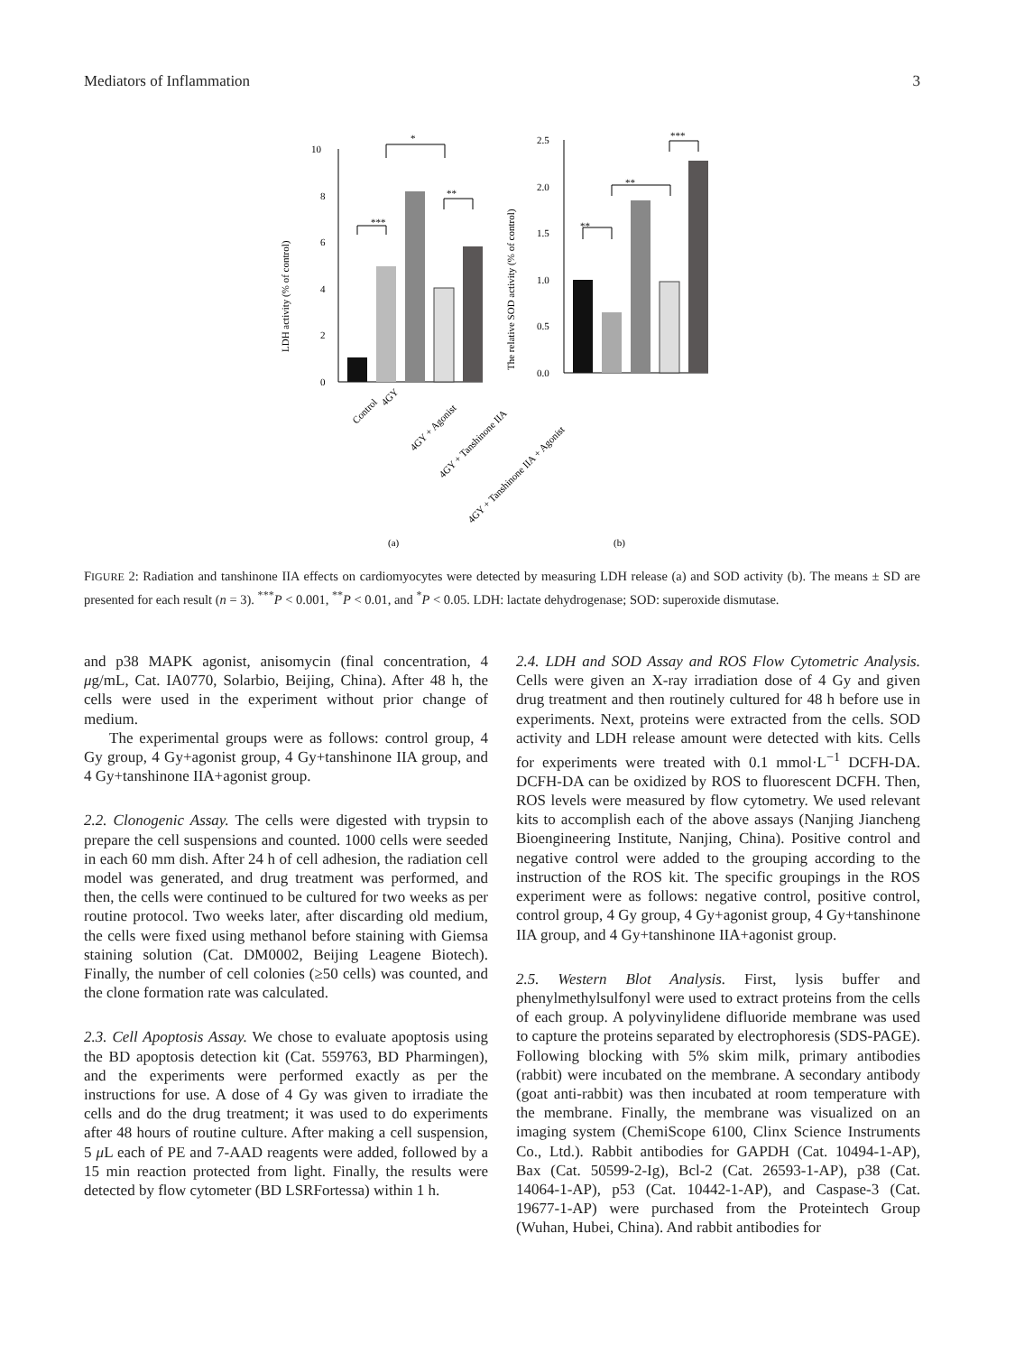Mediators of Inflammation 3
10
8
6
4
2
0
***
**
*
LDH activity (% of control)
(a)
Control
4GY
4GY + Agonist
4GY + Tanshinone IIA
4GY + Tanshinone IIA + Agonist
2.5
2.0
1.5
1.0
0.5
0.0
**
**
***
The relative SOD activity (% of control)
(b)
FIGURE 2: Radiation and tanshinone IIA effects on cardiomyocytes were detected by measuring LDH release (a) and SOD activity (b). The means ± SD are presented for each result (n = 3). <sup>***</sup>P < 0.001, <sup>**</sup>P < 0.01, and <sup>*</sup>P < 0.05. LDH: lactate dehydrogenase; SOD: superoxide dismutase.
and p38 MAPK agonist, anisomycin (final concentration, 4 μg/mL, Cat. IA0770, Solarbio, Beijing, China). After 48 h, the cells were used in the experiment without prior change of medium.
The experimental groups were as follows: control group, 4 Gy group, 4 Gy+agonist group, 4 Gy+tanshinone IIA group, and 4 Gy+tanshinone IIA+agonist group.
2.2. Clonogenic Assay. The cells were digested with trypsin to prepare the cell suspensions and counted. 1000 cells were seeded in each 60 mm dish. After 24 h of cell adhesion, the radiation cell model was generated, and drug treatment was performed, and then, the cells were continued to be cultured for two weeks as per routine protocol. Two weeks later, after discarding old medium, the cells were fixed using methanol before staining with Giemsa staining solution (Cat. DM0002, Beijing Leagene Biotech). Finally, the number of cell colonies (≥50 cells) was counted, and the clone formation rate was calculated.
2.3. Cell Apoptosis Assay. We chose to evaluate apoptosis using the BD apoptosis detection kit (Cat. 559763, BD Pharmingen), and the experiments were performed exactly as per the instructions for use. A dose of 4 Gy was given to irradiate the cells and do the drug treatment; it was used to do experiments after 48 hours of routine culture. After making a cell suspension, 5 μ L each of PE and 7-AAD reagents were added, followed by a 15 min reaction protected from light. Finally, the results were detected by flow cytometer (BD LSRFortessa) within 1 h.
2.4. LDH and SOD Assay and ROS Flow Cytometric Analysis. Cells were given an X-ray irradiation dose of 4 Gy and given drug treatment and then routinely cultured for 48 h before use in experiments. Next, proteins were extracted from the cells. SOD activity and LDH release amount were detected with kits. Cells for experiments were treated with 0.1 mmol·L<sup>−1</sup> DCFH-DA. DCFH-DA can be oxidized by ROS to fluorescent DCFH. Then, ROS levels were measured by flow cytometry. We used relevant kits to accomplish each of the above assays (Nanjing Jiancheng Bioengineering Institute, Nanjing, China). Positive control and negative control were added to the grouping according to the instruction of the ROS kit. The specific groupings in the ROS experiment were as follows: negative control, positive control, control group, 4 Gy group, 4 Gy+agonist group, 4 Gy+tanshinone IIA group, and 4 Gy+tanshinone IIA+agonist group.
2.5. Western Blot Analysis. First, lysis buffer and phenylmethylsulfonyl were used to extract proteins from the cells of each group. A polyvinylidene difluoride membrane was used to capture the proteins separated by electrophoresis (SDS-PAGE). Following blocking with 5% skim milk, primary antibodies (rabbit) were incubated on the membrane. A secondary antibody (goat anti-rabbit) was then incubated at room temperature with the membrane. Finally, the membrane was visualized on an imaging system (ChemiScope 6100, Clinx Science Instruments Co., Ltd.). Rabbit antibodies for GAPDH (Cat. 10494-1-AP), Bax (Cat. 50599-2-Ig), Bcl-2 (Cat. 26593-1-AP), p38 (Cat. 14064-1-AP), p53 (Cat. 10442-1-AP), and Caspase-3 (Cat. 19677-1-AP) were purchased from the Proteintech Group (Wuhan, Hubei, China). And rabbit antibodies for